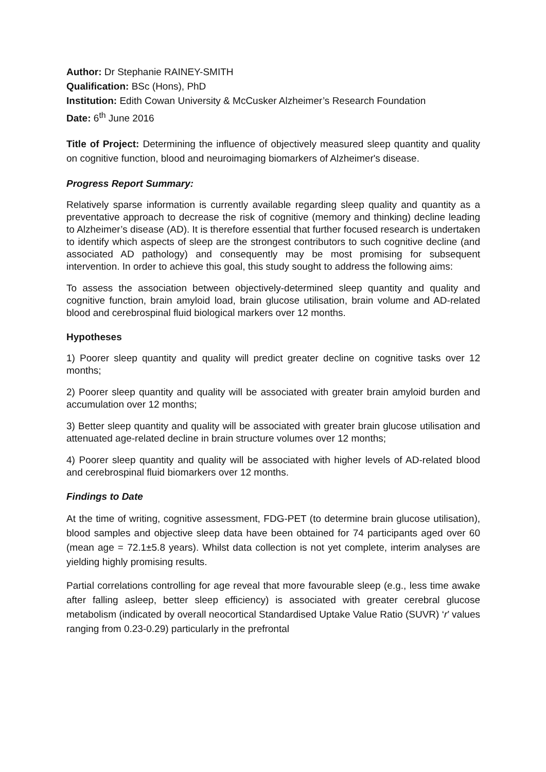Author: Dr Stephanie RAINEY-SMITH
Qualification: BSc (Hons), PhD
Institution: Edith Cowan University & McCusker Alzheimer’s Research Foundation
Date: 6<sup>th</sup> June 2016
Title of Project: Determining the influence of objectively measured sleep quantity and quality on cognitive function, blood and neuroimaging biomarkers of Alzheimer's disease.
Progress Report Summary:
Relatively sparse information is currently available regarding sleep quality and quantity as a preventative approach to decrease the risk of cognitive (memory and thinking) decline leading to Alzheimer’s disease (AD). It is therefore essential that further focused research is undertaken to identify which aspects of sleep are the strongest contributors to such cognitive decline (and associated AD pathology) and consequently may be most promising for subsequent intervention. In order to achieve this goal, this study sought to address the following aims:
To assess the association between objectively-determined sleep quantity and quality and cognitive function, brain amyloid load, brain glucose utilisation, brain volume and AD-related blood and cerebrospinal fluid biological markers over 12 months.
Hypotheses
1) Poorer sleep quantity and quality will predict greater decline on cognitive tasks over 12 months;
2) Poorer sleep quantity and quality will be associated with greater brain amyloid burden and accumulation over 12 months;
3) Better sleep quantity and quality will be associated with greater brain glucose utilisation and attenuated age-related decline in brain structure volumes over 12 months;
4) Poorer sleep quantity and quality will be associated with higher levels of AD-related blood and cerebrospinal fluid biomarkers over 12 months.
Findings to Date
At the time of writing, cognitive assessment, FDG-PET (to determine brain glucose utilisation), blood samples and objective sleep data have been obtained for 74 participants aged over 60 (mean age = 72.1±5.8 years). Whilst data collection is not yet complete, interim analyses are yielding highly promising results.
Partial correlations controlling for age reveal that more favourable sleep (e.g., less time awake after falling asleep, better sleep efficiency) is associated with greater cerebral glucose metabolism (indicated by overall neocortical Standardised Uptake Value Ratio (SUVR) ‘r’ values ranging from 0.23-0.29) particularly in the prefrontal